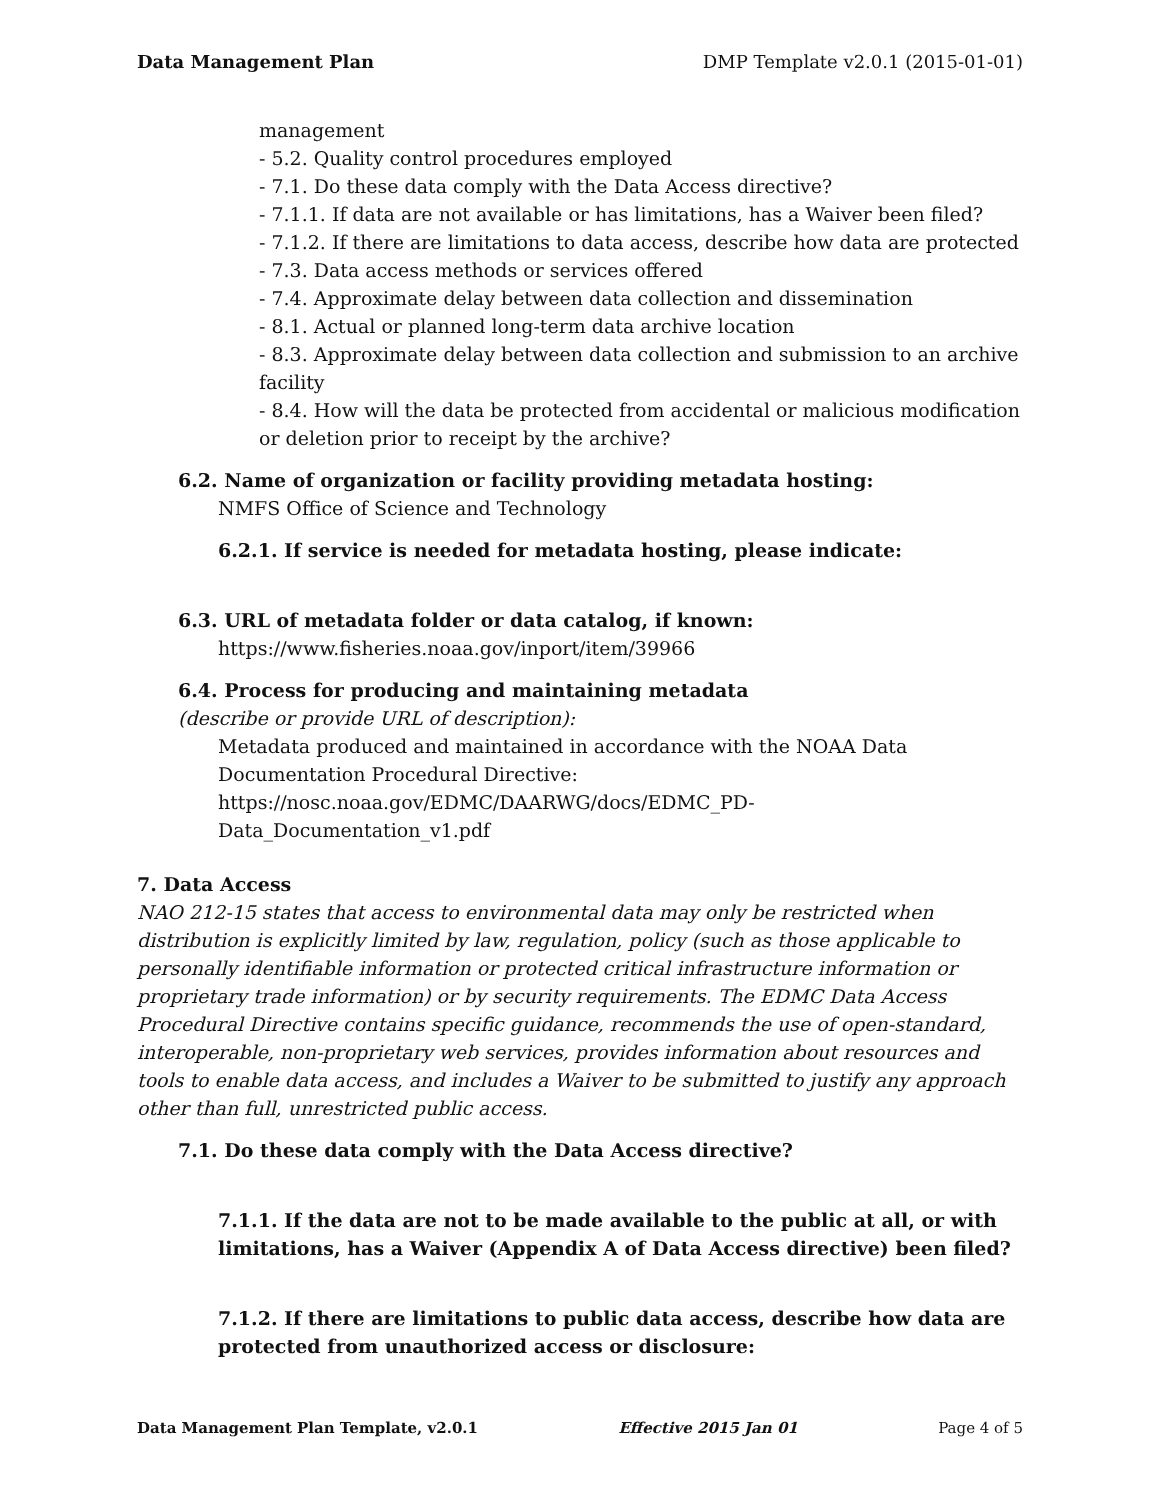Data Management Plan DMP Template v2.0.1 (2015-01-01)
management
- 5.2. Quality control procedures employed
- 7.1. Do these data comply with the Data Access directive?
- 7.1.1. If data are not available or has limitations, has a Waiver been filed?
- 7.1.2. If there are limitations to data access, describe how data are protected
- 7.3. Data access methods or services offered
- 7.4. Approximate delay between data collection and dissemination
- 8.1. Actual or planned long-term data archive location
- 8.3. Approximate delay between data collection and submission to an archive facility
- 8.4. How will the data be protected from accidental or malicious modification or deletion prior to receipt by the archive?
6.2. Name of organization or facility providing metadata hosting:
NMFS Office of Science and Technology
6.2.1. If service is needed for metadata hosting, please indicate:
6.3. URL of metadata folder or data catalog, if known:
https://www.fisheries.noaa.gov/inport/item/39966
6.4. Process for producing and maintaining metadata
(describe or provide URL of description):
Metadata produced and maintained in accordance with the NOAA Data Documentation Procedural Directive: https://nosc.noaa.gov/EDMC/DAARWG/docs/EDMC_PD-Data_Documentation_v1.pdf
7. Data Access
NAO 212-15 states that access to environmental data may only be restricted when distribution is explicitly limited by law, regulation, policy (such as those applicable to personally identifiable information or protected critical infrastructure information or proprietary trade information) or by security requirements. The EDMC Data Access Procedural Directive contains specific guidance, recommends the use of open-standard, interoperable, non-proprietary web services, provides information about resources and tools to enable data access, and includes a Waiver to be submitted to justify any approach other than full, unrestricted public access.
7.1. Do these data comply with the Data Access directive?
7.1.1. If the data are not to be made available to the public at all, or with limitations, has a Waiver (Appendix A of Data Access directive) been filed?
7.1.2. If there are limitations to public data access, describe how data are protected from unauthorized access or disclosure:
Data Management Plan Template, v2.0.1 Effective 2015 Jan 01 Page 4 of 5